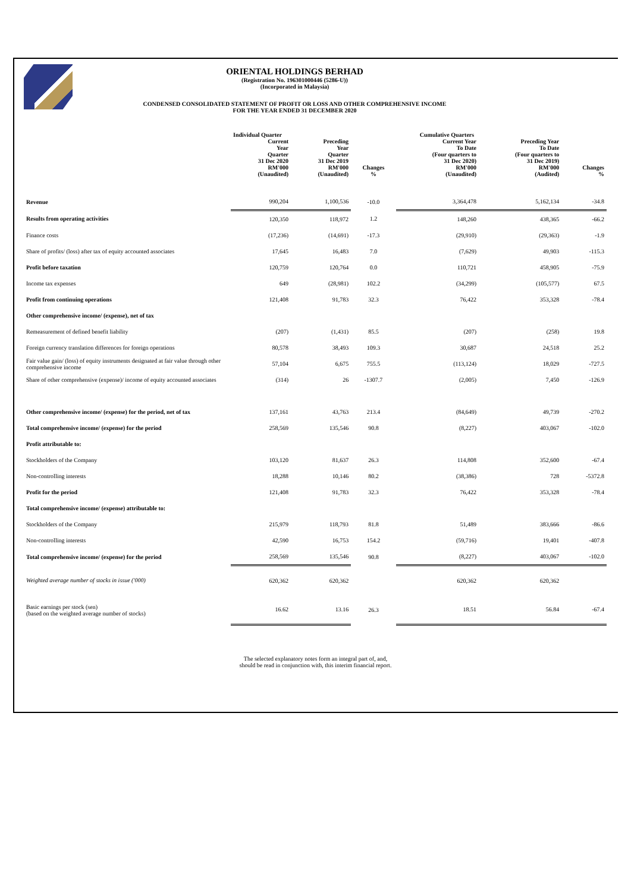ORIENTAL HOLDINGS BERHAD
(Registration No. 196301000446 (5286-U))
(Incorporated in Malaysia)
CONDENSED CONSOLIDATED STATEMENT OF PROFIT OR LOSS AND OTHER COMPREHENSIVE INCOME
FOR THE YEAR ENDED 31 DECEMBER 2020
| | Individual Quarter | | | Cumulative Quarters | | |
| --- | --- | --- | --- | --- | --- | --- |
| | Current Year Quarter 31 Dec 2020 RM'000 (Unaudited) | Preceding Year Quarter 31 Dec 2019 RM'000 (Unaudited) | Changes % | Current Year To Date (Four quarters to 31 Dec 2020) RM'000 (Unaudited) | Preceding Year To Date (Four quarters to 31 Dec 2019) RM'000 (Audited) | Changes % |
| Revenue | 990,204 | 1,100,536 | -10.0 | 3,364,478 | 5,162,134 | -34.8 |
| Results from operating activities | 120,350 | 118,972 | 1.2 | 148,260 | 438,365 | -66.2 |
| Finance costs | (17,236) | (14,691) | -17.3 | (29,910) | (29,363) | -1.9 |
| Share of profits/ (loss) after tax of equity accounted associates | 17,645 | 16,483 | 7.0 | (7,629) | 49,903 | -115.3 |
| Profit before taxation | 120,759 | 120,764 | 0.0 | 110,721 | 458,905 | -75.9 |
| Income tax expenses | 649 | (28,981) | 102.2 | (34,299) | (105,577) | 67.5 |
| Profit from continuing operations | 121,408 | 91,783 | 32.3 | 76,422 | 353,328 | -78.4 |
| Other comprehensive income/ (expense), net of tax | | | | | | |
| Remeasurement of defined benefit liability | (207) | (1,431) | 85.5 | (207) | (258) | 19.8 |
| Foreign currency translation differences for foreign operations | 80,578 | 38,493 | 109.3 | 30,687 | 24,518 | 25.2 |
| Fair value gain/ (loss) of equity instruments designated at fair value through other comprehensive income | 57,104 | 6,675 | 755.5 | (113,124) | 18,029 | -727.5 |
| Share of other comprehensive (expense)/ income of equity accounted associates | (314) | 26 | -1307.7 | (2,005) | 7,450 | -126.9 |
| Other comprehensive income/ (expense) for the period, net of tax | 137,161 | 43,763 | 213.4 | (84,649) | 49,739 | -270.2 |
| Total comprehensive income/ (expense) for the period | 258,569 | 135,546 | 90.8 | (8,227) | 403,067 | -102.0 |
| Profit attributable to: | | | | | | |
| Stockholders of the Company | 103,120 | 81,637 | 26.3 | 114,808 | 352,600 | -67.4 |
| Non-controlling interests | 18,288 | 10,146 | 80.2 | (38,386) | 728 | -5372.8 |
| Profit for the period | 121,408 | 91,783 | 32.3 | 76,422 | 353,328 | -78.4 |
| Total comprehensive income/ (expense) attributable to: | | | | | | |
| Stockholders of the Company | 215,979 | 118,793 | 81.8 | 51,489 | 383,666 | -86.6 |
| Non-controlling interests | 42,590 | 16,753 | 154.2 | (59,716) | 19,401 | -407.8 |
| Total comprehensive income/ (expense) for the period | 258,569 | 135,546 | 90.8 | (8,227) | 403,067 | -102.0 |
| Weighted average number of stocks in issue ('000) | 620,362 | 620,362 | | 620,362 | 620,362 | |
| Basic earnings per stock (sen) (based on the weighted average number of stocks) | 16.62 | 13.16 | 26.3 | 18.51 | 56.84 | -67.4 |
The selected explanatory notes form an integral part of, and,
should be read in conjunction with, this interim financial report.